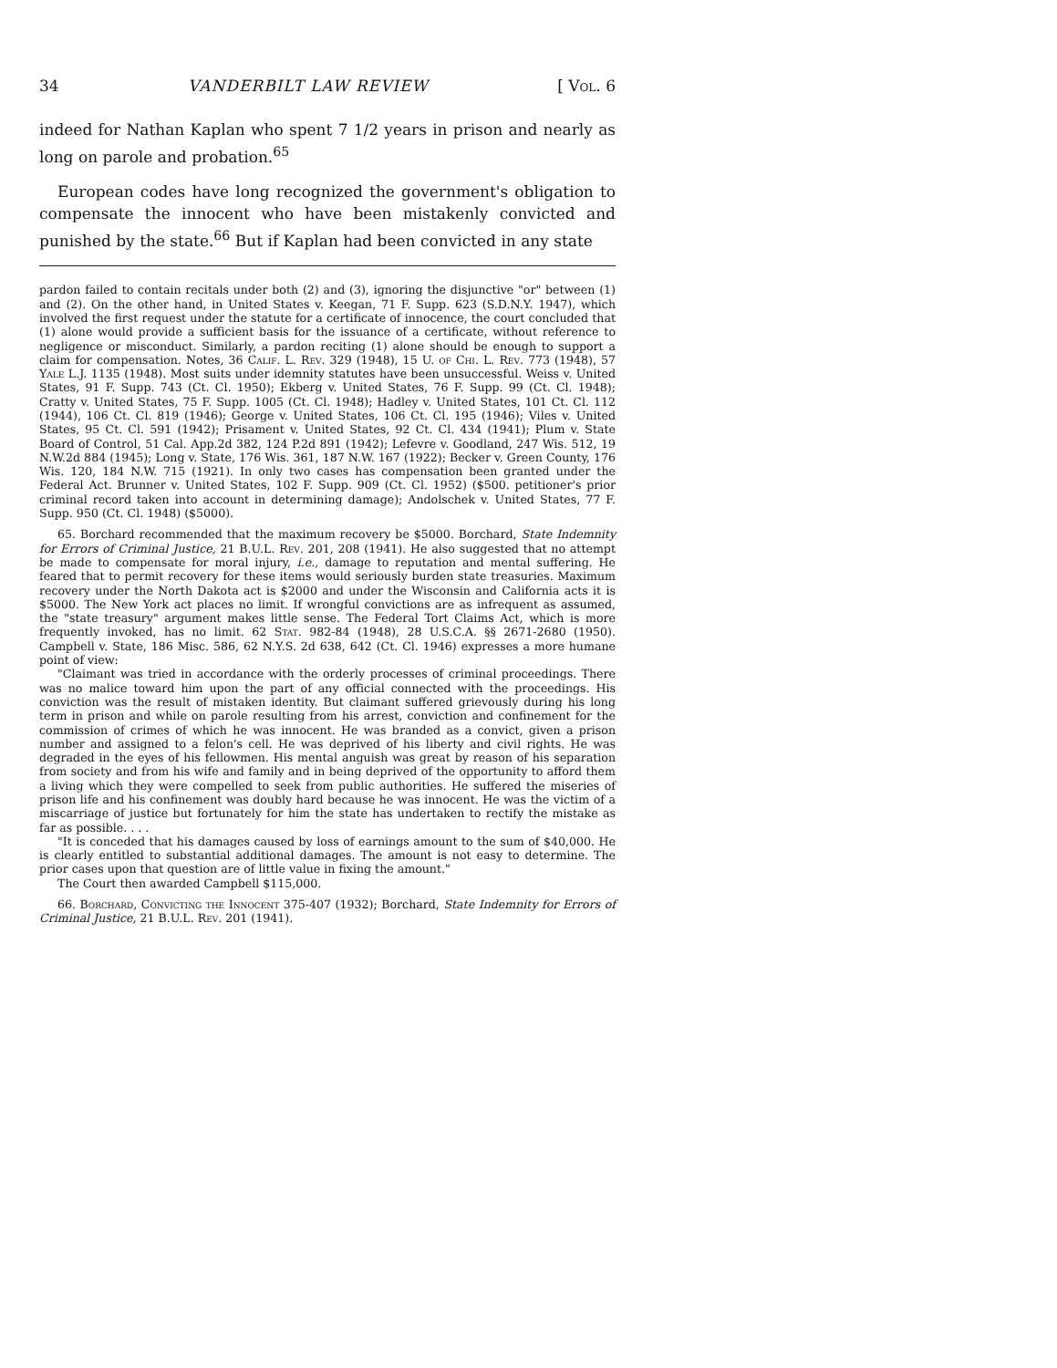34 VANDERBILT LAW REVIEW [ Vol. 6
indeed for Nathan Kaplan who spent 7 1/2 years in prison and nearly as long on parole and probation.<sup>65</sup>
European codes have long recognized the government's obligation to compensate the innocent who have been mistakenly convicted and punished by the state.<sup>66</sup> But if Kaplan had been convicted in any state
pardon failed to contain recitals under both (2) and (3), ignoring the disjunctive "or" between (1) and (2). On the other hand, in United States v. Keegan, 71 F. Supp. 623 (S.D.N.Y. 1947), which involved the first request under the statute for a certificate of innocence, the court concluded that (1) alone would provide a sufficient basis for the issuance of a certificate, without reference to negligence or misconduct. Similarly, a pardon reciting (1) alone should be enough to support a claim for compensation. Notes, 36 Calif. L. Rev. 329 (1948), 15 U. of Chi. L. Rev. 773 (1948), 57 Yale L.J. 1135 (1948). Most suits under idemnity statutes have been unsuccessful. Weiss v. United States, 91 F. Supp. 743 (Ct. Cl. 1950); Ekberg v. United States, 76 F. Supp. 99 (Ct. Cl. 1948); Cratty v. United States, 75 F. Supp. 1005 (Ct. Cl. 1948); Hadley v. United States, 101 Ct. Cl. 112 (1944), 106 Ct. Cl. 819 (1946); George v. United States, 106 Ct. Cl. 195 (1946); Viles v. United States, 95 Ct. Cl. 591 (1942); Prisament v. United States, 92 Ct. Cl. 434 (1941); Plum v. State Board of Control, 51 Cal. App.2d 382, 124 P.2d 891 (1942); Lefevre v. Goodland, 247 Wis. 512, 19 N.W.2d 884 (1945); Long v. State, 176 Wis. 361, 187 N.W. 167 (1922); Becker v. Green County, 176 Wis. 120, 184 N.W. 715 (1921). In only two cases has compensation been granted under the Federal Act. Brunner v. United States, 102 F. Supp. 909 (Ct. Cl. 1952) ($500. petitioner's prior criminal record taken into account in determining damage); Andolschek v. United States, 77 F. Supp. 950 (Ct. Cl. 1948) ($5000).
65. Borchard recommended that the maximum recovery be $5000. Borchard, State Indemnity for Errors of Criminal Justice, 21 B.U.L. Rev. 201, 208 (1941). He also suggested that no attempt be made to compensate for moral injury, i.e., damage to reputation and mental suffering. He feared that to permit recovery for these items would seriously burden state treasuries. Maximum recovery under the North Dakota act is $2000 and under the Wisconsin and California acts it is $5000. The New York act places no limit. If wrongful convictions are as infrequent as assumed, the "state treasury" argument makes little sense. The Federal Tort Claims Act, which is more frequently invoked, has no limit. 62 Stat. 982-84 (1948), 28 U.S.C.A. §§ 2671-2680 (1950). Campbell v. State, 186 Misc. 586, 62 N.Y.S. 2d 638, 642 (Ct. Cl. 1946) expresses a more humane point of view:
"Claimant was tried in accordance with the orderly processes of criminal proceedings. There was no malice toward him upon the part of any official connected with the proceedings. His conviction was the result of mistaken identity. But claimant suffered grievously during his long term in prison and while on parole resulting from his arrest, conviction and confinement for the commission of crimes of which he was innocent. He was branded as a convict, given a prison number and assigned to a felon's cell. He was deprived of his liberty and civil rights. He was degraded in the eyes of his fellowmen. His mental anguish was great by reason of his separation from society and from his wife and family and in being deprived of the opportunity to afford them a living which they were compelled to seek from public authorities. He suffered the miseries of prison life and his confinement was doubly hard because he was innocent. He was the victim of a miscarriage of justice but fortunately for him the state has undertaken to rectify the mistake as far as possible. . . .
"It is conceded that his damages caused by loss of earnings amount to the sum of $40,000. He is clearly entitled to substantial additional damages. The amount is not easy to determine. The prior cases upon that question are of little value in fixing the amount."
The Court then awarded Campbell $115,000.
66. Borchard, Convicting the Innocent 375-407 (1932); Borchard, State Indemnity for Errors of Criminal Justice, 21 B.U.L. Rev. 201 (1941).